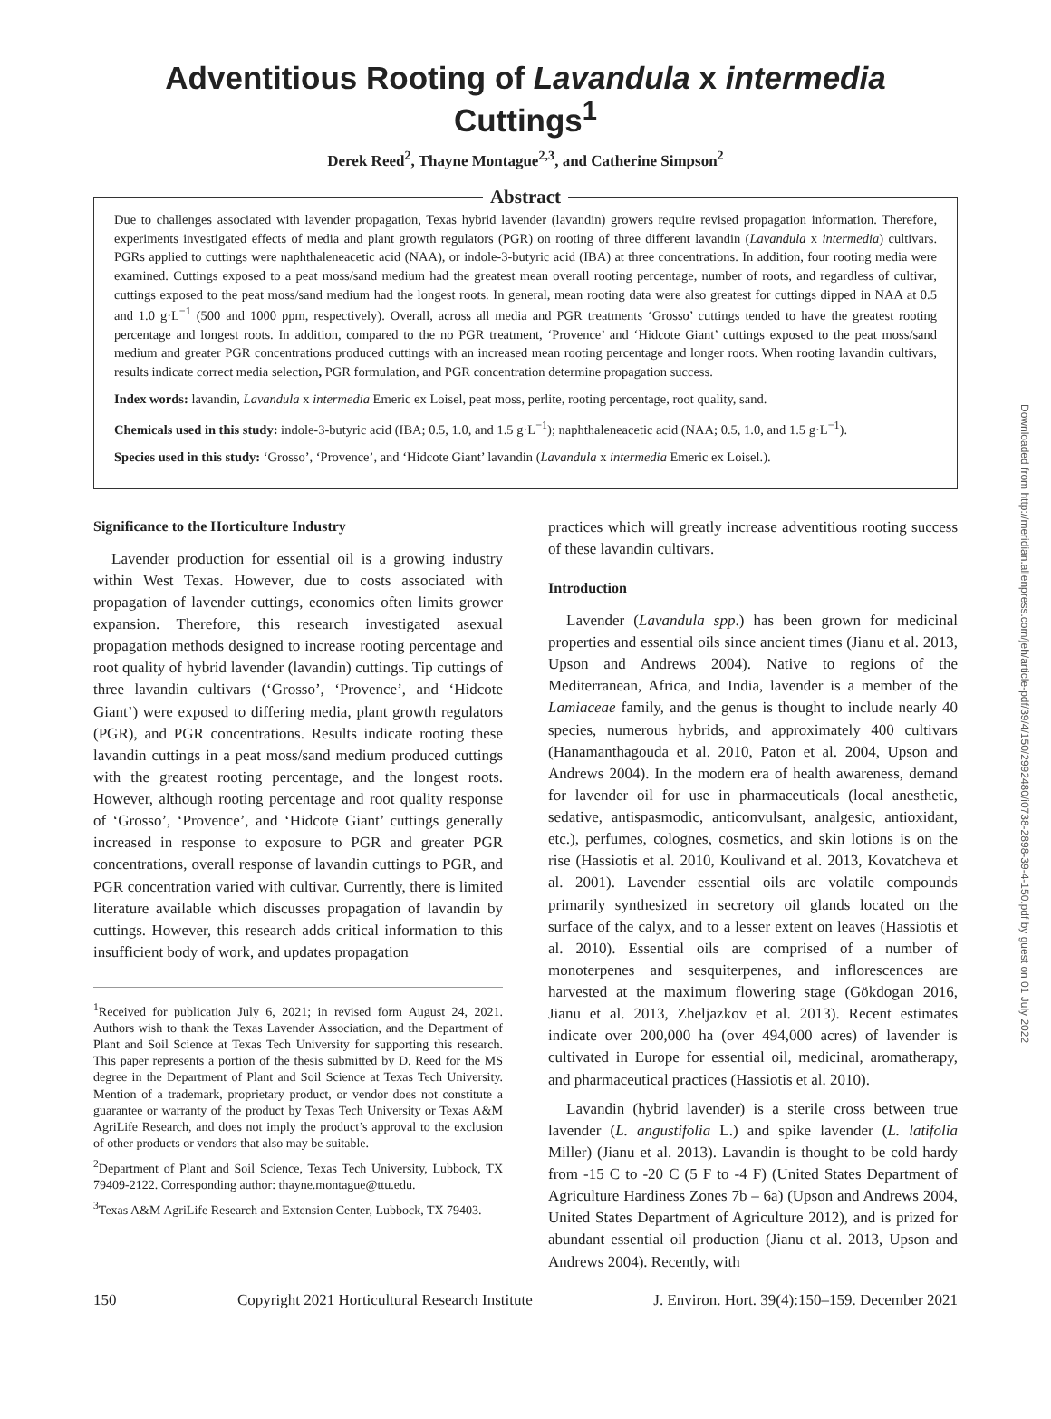Adventitious Rooting of Lavandula x intermedia Cuttings<sup>1</sup>
Derek Reed<sup>2</sup>, Thayne Montague<sup>2,3</sup>, and Catherine Simpson<sup>2</sup>
Abstract
Due to challenges associated with lavender propagation, Texas hybrid lavender (lavandin) growers require revised propagation information. Therefore, experiments investigated effects of media and plant growth regulators (PGR) on rooting of three different lavandin (Lavandula x intermedia) cultivars. PGRs applied to cuttings were naphthaleneacetic acid (NAA), or indole-3-butyric acid (IBA) at three concentrations. In addition, four rooting media were examined. Cuttings exposed to a peat moss/sand medium had the greatest mean overall rooting percentage, number of roots, and regardless of cultivar, cuttings exposed to the peat moss/sand medium had the longest roots. In general, mean rooting data were also greatest for cuttings dipped in NAA at 0.5 and 1.0 g·L<sup>−1</sup> (500 and 1000 ppm, respectively). Overall, across all media and PGR treatments ‘Grosso’ cuttings tended to have the greatest rooting percentage and longest roots. In addition, compared to the no PGR treatment, ‘Provence’ and ‘Hidcote Giant’ cuttings exposed to the peat moss/sand medium and greater PGR concentrations produced cuttings with an increased mean rooting percentage and longer roots. When rooting lavandin cultivars, results indicate correct media selection, PGR formulation, and PGR concentration determine propagation success.
Index words: lavandin, Lavandula x intermedia Emeric ex Loisel, peat moss, perlite, rooting percentage, root quality, sand.
Chemicals used in this study: indole-3-butyric acid (IBA; 0.5, 1.0, and 1.5 g·L<sup>−1</sup>); naphthaleneacetic acid (NAA; 0.5, 1.0, and 1.5 g·L<sup>−1</sup>).
Species used in this study: ‘Grosso’, ‘Provence’, and ‘Hidcote Giant’ lavandin (Lavandula x intermedia Emeric ex Loisel.).
Significance to the Horticulture Industry
Lavender production for essential oil is a growing industry within West Texas. However, due to costs associated with propagation of lavender cuttings, economics often limits grower expansion. Therefore, this research investigated asexual propagation methods designed to increase rooting percentage and root quality of hybrid lavender (lavandin) cuttings. Tip cuttings of three lavandin cultivars (‘Grosso’, ‘Provence’, and ‘Hidcote Giant’) were exposed to differing media, plant growth regulators (PGR), and PGR concentrations. Results indicate rooting these lavandin cuttings in a peat moss/sand medium produced cuttings with the greatest rooting percentage, and the longest roots. However, although rooting percentage and root quality response of ‘Grosso’, ‘Provence’, and ‘Hidcote Giant’ cuttings generally increased in response to exposure to PGR and greater PGR concentrations, overall response of lavandin cuttings to PGR, and PGR concentration varied with cultivar. Currently, there is limited literature available which discusses propagation of lavandin by cuttings. However, this research adds critical information to this insufficient body of work, and updates propagation
<sup>1</sup> Received for publication July 6, 2021; in revised form August 24, 2021. Authors wish to thank the Texas Lavender Association, and the Department of Plant and Soil Science at Texas Tech University for supporting this research. This paper represents a portion of the thesis submitted by D. Reed for the MS degree in the Department of Plant and Soil Science at Texas Tech University. Mention of a trademark, proprietary product, or vendor does not constitute a guarantee or warranty of the product by Texas Tech University or Texas A&M AgriLife Research, and does not imply the product’s approval to the exclusion of other products or vendors that also may be suitable.
<sup>2</sup> Department of Plant and Soil Science, Texas Tech University, Lubbock, TX 79409-2122. Corresponding author: thayne.montague@ttu.edu.
<sup>3</sup> Texas A&M AgriLife Research and Extension Center, Lubbock, TX 79403.
practices which will greatly increase adventitious rooting success of these lavandin cultivars.
Introduction
Lavender (Lavandula spp.) has been grown for medicinal properties and essential oils since ancient times (Jianu et al. 2013, Upson and Andrews 2004). Native to regions of the Mediterranean, Africa, and India, lavender is a member of the Lamiaceae family, and the genus is thought to include nearly 40 species, numerous hybrids, and approximately 400 cultivars (Hanamanthagouda et al. 2010, Paton et al. 2004, Upson and Andrews 2004). In the modern era of health awareness, demand for lavender oil for use in pharmaceuticals (local anesthetic, sedative, antispasmodic, anticonvulsant, analgesic, antioxidant, etc.), perfumes, colognes, cosmetics, and skin lotions is on the rise (Hassiotis et al. 2010, Koulivand et al. 2013, Kovatcheva et al. 2001). Lavender essential oils are volatile compounds primarily synthesized in secretory oil glands located on the surface of the calyx, and to a lesser extent on leaves (Hassiotis et al. 2010). Essential oils are comprised of a number of monoterpenes and sesquiterpenes, and inflorescences are harvested at the maximum flowering stage (Gökdogan 2016, Jianu et al. 2013, Zheljazkov et al. 2013). Recent estimates indicate over 200,000 ha (over 494,000 acres) of lavender is cultivated in Europe for essential oil, medicinal, aromatherapy, and pharmaceutical practices (Hassiotis et al. 2010).
Lavandin (hybrid lavender) is a sterile cross between true lavender (L. angustifolia L.) and spike lavender (L. latifolia Miller) (Jianu et al. 2013). Lavandin is thought to be cold hardy from -15 C to -20 C (5 F to -4 F) (United States Department of Agriculture Hardiness Zones 7b – 6a) (Upson and Andrews 2004, United States Department of Agriculture 2012), and is prized for abundant essential oil production (Jianu et al. 2013, Upson and Andrews 2004). Recently, with
150 Copyright 2021 Horticultural Research Institute J. Environ. Hort. 39(4):150–159. December 2021
Downloaded from http://meridian.allenpress.com/jeh/article-pdf/39/4/150/2992480/i0738-2898-39-4-150.pdf by guest on 01 July 2022